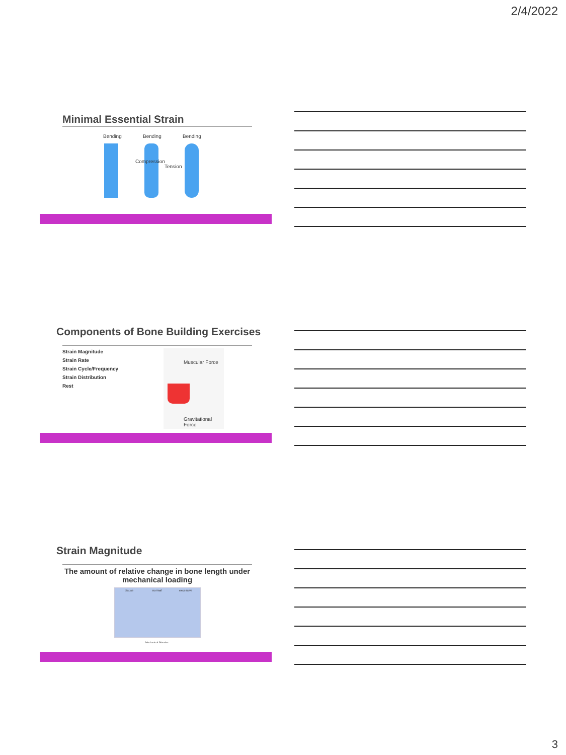2/4/2022
Minimal Essential Strain
Bending Bending Bending
Compression
Tension
Components of Bone Building Exercises
Strain Magnitude
Strain Rate
Strain Cycle/Frequency
Strain Distribution
Rest
Muscular Force
Gravitational Force
Strain Magnitude
The amount of relative change in bone length under mechanical loading
disuse normal excessive
Mechanical Stimulus
3